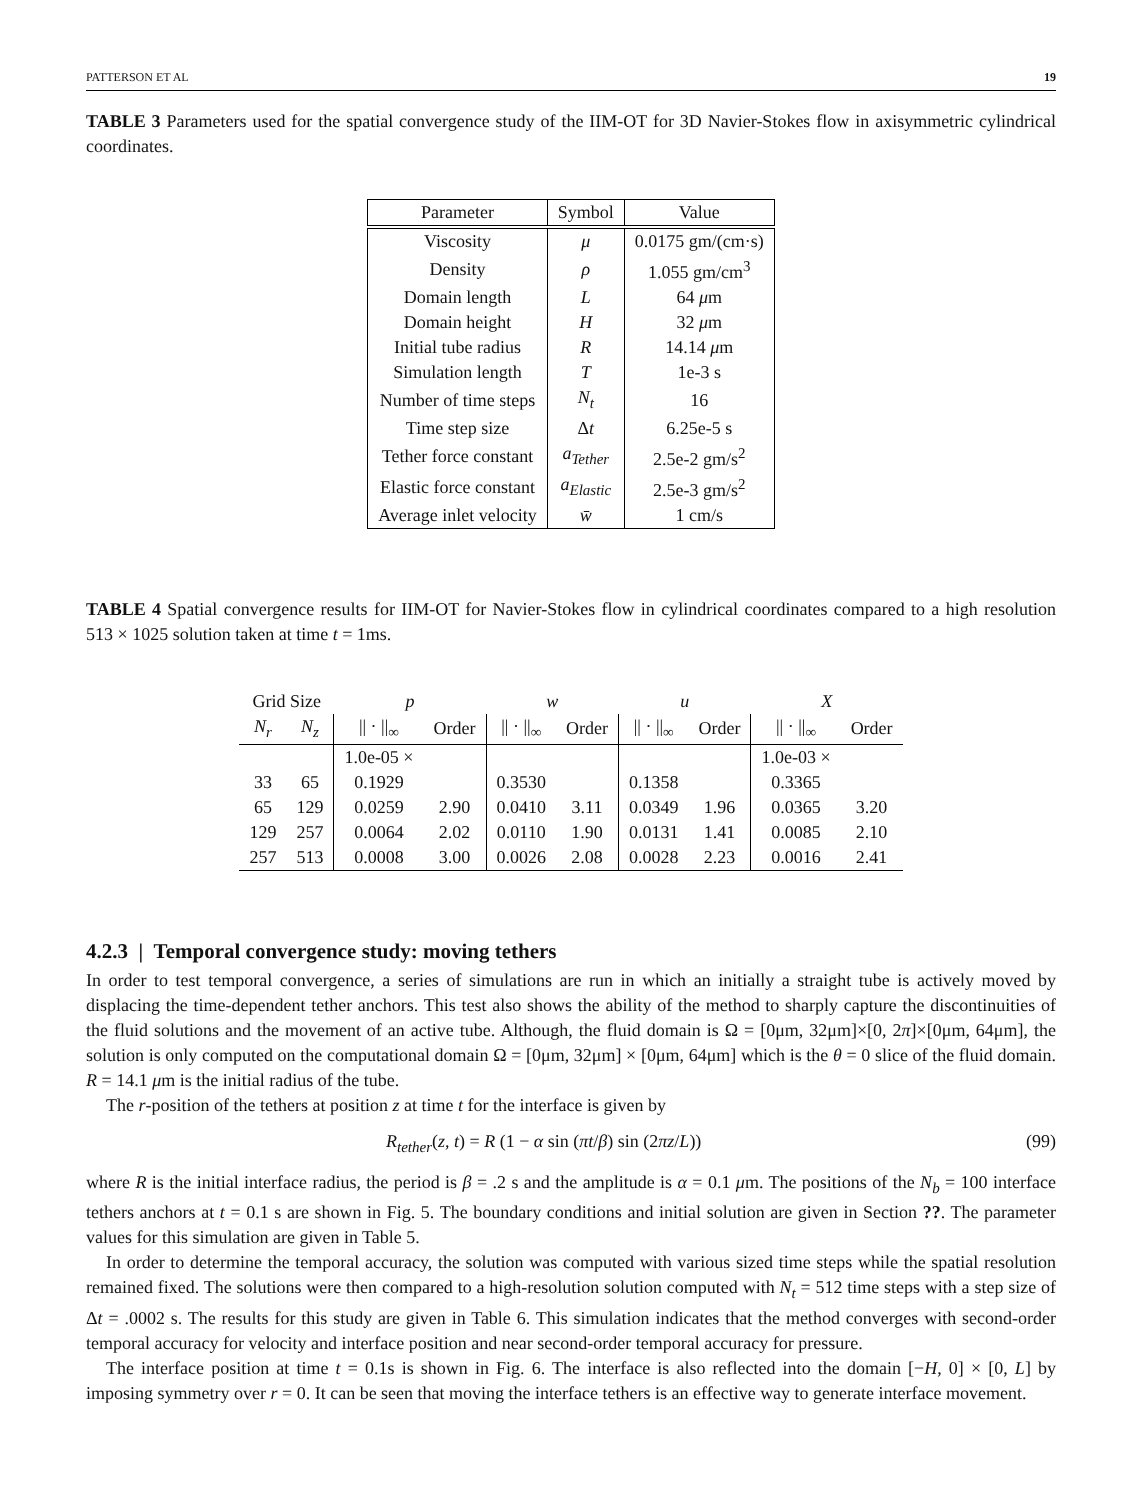PATTERSON ET AL 19
TABLE 3 Parameters used for the spatial convergence study of the IIM-OT for 3D Navier-Stokes flow in axisymmetric cylindrical coordinates.
| Parameter | Symbol | Value |
| --- | --- | --- |
| Viscosity | μ | 0.0175 gm/(cm·s) |
| Density | ρ | 1.055 gm/cm<sup>3</sup> |
| Domain length | L | 64 μ m |
| Domain height | H | 32 μ m |
| Initial tube radius | R | 14.14 μ m |
| Simulation length | T | 1e-3 s |
| Number of time steps | N<sub>t</sub> | 16 |
| Time step size | Δ t | 6.25e-5 s |
| Tether force constant | a<sub>Tether</sub> | 2.5e-2 gm/s<sup>2</sup> |
| Elastic force constant | a<sub>Elastic</sub> | 2.5e-3 gm/s<sup>2</sup> |
| Average inlet velocity | w̄ | 1 cm/s |
TABLE 4 Spatial convergence results for IIM-OT for Navier-Stokes flow in cylindrical coordinates compared to a high resolution 513 × 1025 solution taken at time t = 1ms.
| Grid Size | | p | | w | | u | | X | |
| --- | --- | --- | --- | --- | --- | --- | --- | --- | --- |
| N<sub>r</sub> | N<sub>z</sub> | // · //<sub>∞</sub> | Order | // · //<sub>∞</sub> | Order | // · //<sub>∞</sub> | Order | // · //<sub>∞</sub> | Order |
| | | 1.0e-05 × | | | | | | 1.0e-03 × | |
| 33 | 65 | 0.1929 | | 0.3530 | | 0.1358 | | 0.3365 | |
| 65 | 129 | 0.0259 | 2.90 | 0.0410 | 3.11 | 0.0349 | 1.96 | 0.0365 | 3.20 |
| 129 | 257 | 0.0064 | 2.02 | 0.0110 | 1.90 | 0.0131 | 1.41 | 0.0085 | 2.10 |
| 257 | 513 | 0.0008 | 3.00 | 0.0026 | 2.08 | 0.0028 | 2.23 | 0.0016 | 2.41 |
4.2.3 | Temporal convergence study: moving tethers
In order to test temporal convergence, a series of simulations are run in which an initially a straight tube is actively moved by displacing the time-dependent tether anchors. This test also shows the ability of the method to sharply capture the discontinuities of the fluid solutions and the movement of an active tube. Although, the fluid domain is Ω = [0μm, 32μm]×[0, 2π]×[0μm, 64μm], the solution is only computed on the computational domain Ω = [0μm, 32μm] × [0μm, 64μm] which is the θ = 0 slice of the fluid domain. R = 14.1 μm is the initial radius of the tube.
The r-position of the tethers at position z at time t for the interface is given by
R<sub>tether</sub>(z, t) = R (1 − α sin (πt/β) sin (2πz/L)) (99)
where R is the initial interface radius, the period is β = .2 s and the amplitude is α = 0.1 μm. The positions of the N<sub>b</sub> = 100 interface tethers anchors at t = 0.1 s are shown in Fig. 5. The boundary conditions and initial solution are given in Section ??. The parameter values for this simulation are given in Table 5.
In order to determine the temporal accuracy, the solution was computed with various sized time steps while the spatial resolution remained fixed. The solutions were then compared to a high-resolution solution computed with N<sub>t</sub> = 512 time steps with a step size of Δt = .0002 s. The results for this study are given in Table 6. This simulation indicates that the method converges with second-order temporal accuracy for velocity and interface position and near second-order temporal accuracy for pressure.
The interface position at time t = 0.1s is shown in Fig. 6. The interface is also reflected into the domain [−H, 0] × [0, L] by imposing symmetry over r = 0. It can be seen that moving the interface tethers is an effective way to generate interface movement.